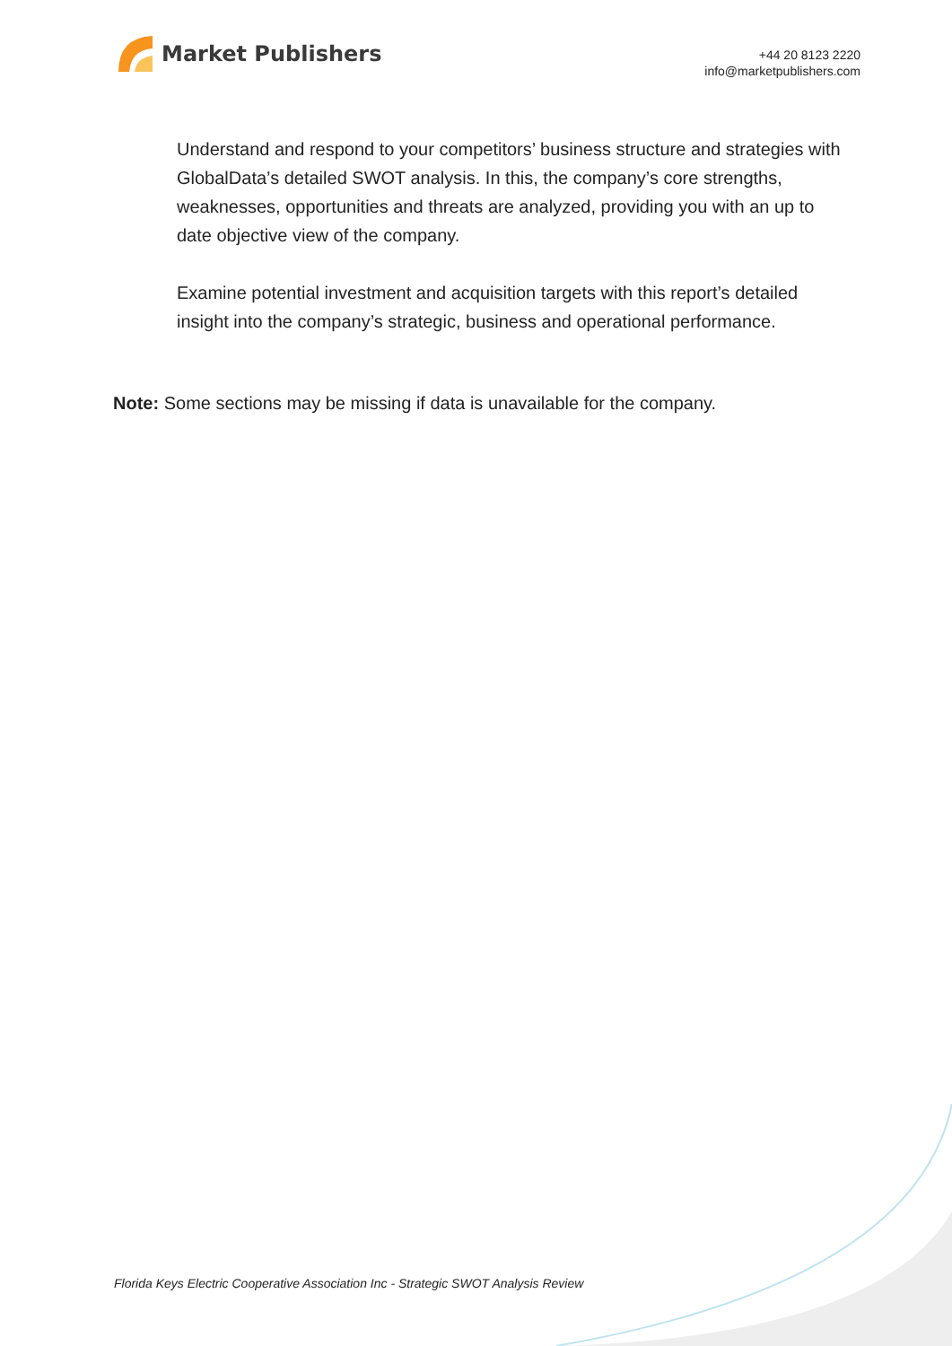Market Publishers
+44 20 8123 2220
info@marketpublishers.com
Understand and respond to your competitors’ business structure and strategies with GlobalData’s detailed SWOT analysis. In this, the company’s core strengths, weaknesses, opportunities and threats are analyzed, providing you with an up to date objective view of the company.
Examine potential investment and acquisition targets with this report’s detailed insight into the company’s strategic, business and operational performance.
Note: Some sections may be missing if data is unavailable for the company.
Florida Keys Electric Cooperative Association Inc - Strategic SWOT Analysis Review